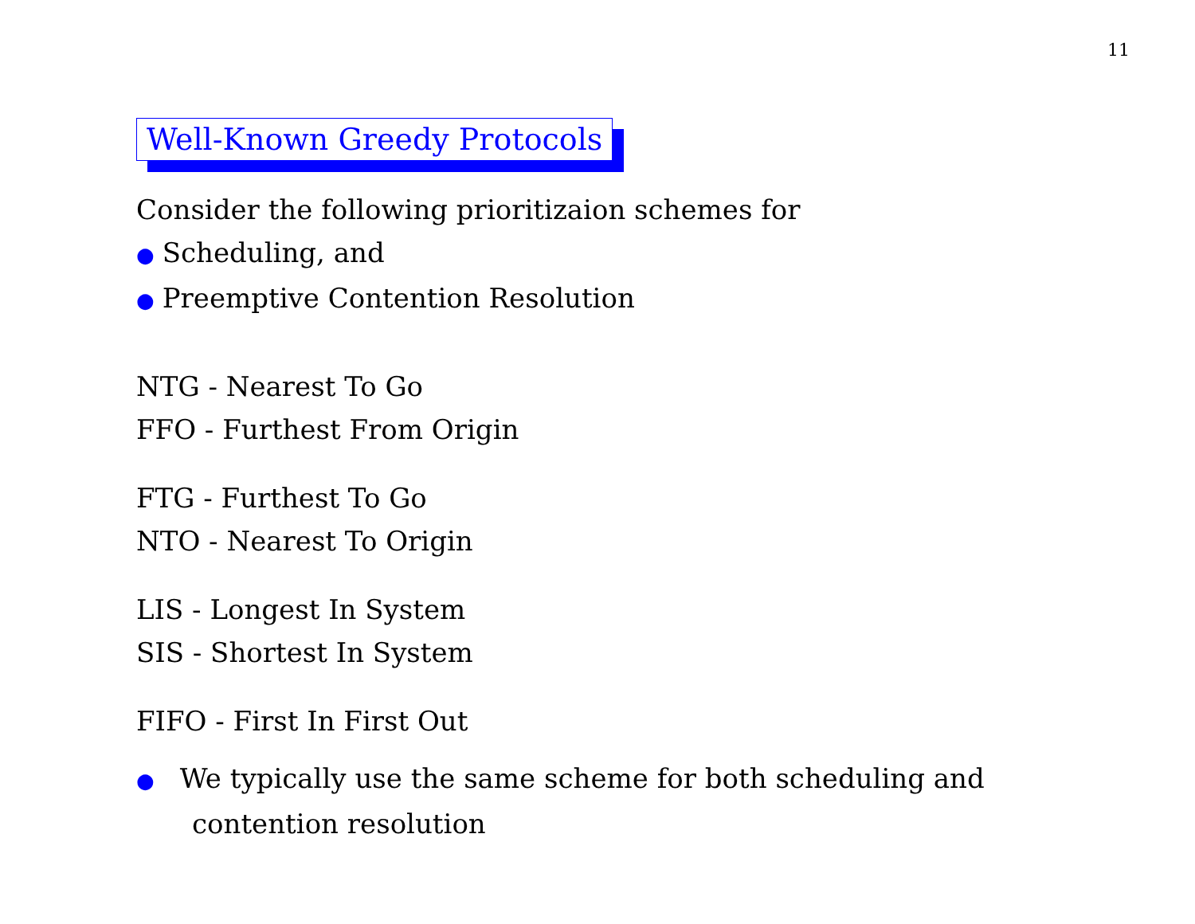11
Well-Known Greedy Protocols
Consider the following prioritizaion schemes for
● Scheduling, and
● Preemptive Contention Resolution
NTG - Nearest To Go
FFO - Furthest From Origin
FTG - Furthest To Go
NTO - Nearest To Origin
LIS - Longest In System
SIS - Shortest In System
FIFO - First In First Out
● We typically use the same scheme for both scheduling and
contention resolution